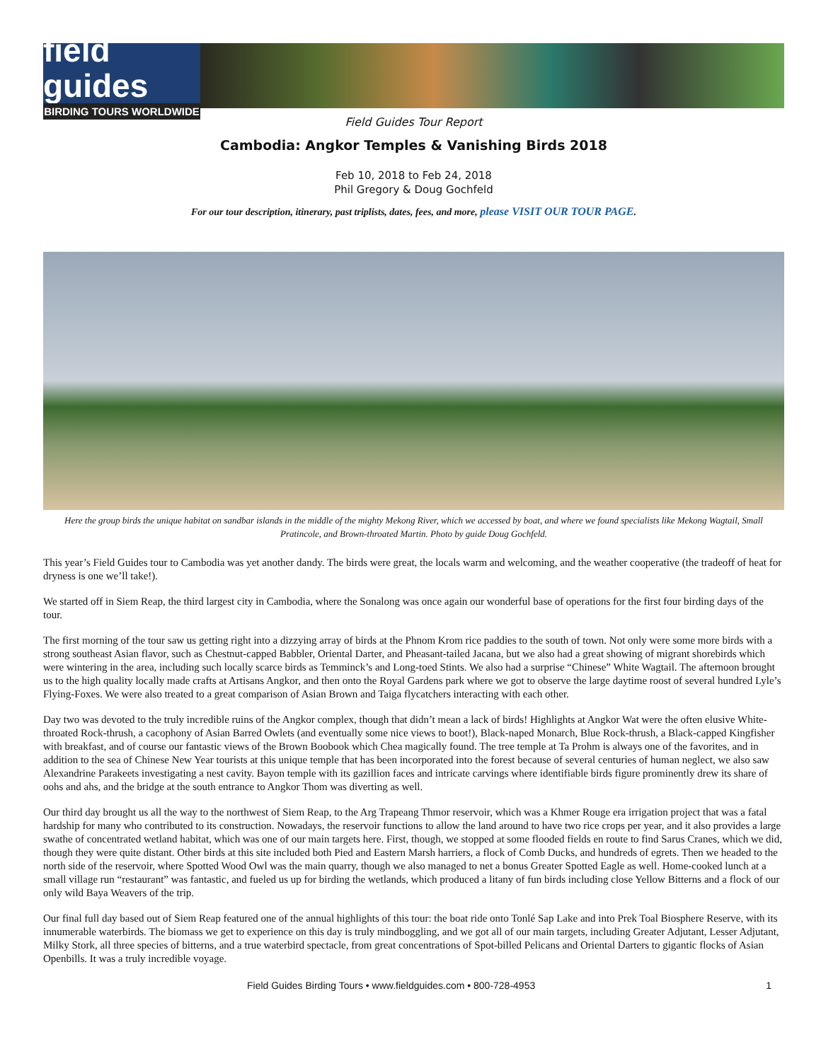field guides
BIRDING TOURS WORLDWIDE
Field Guides Tour Report
Cambodia: Angkor Temples & Vanishing Birds 2018
Feb 10, 2018 to Feb 24, 2018
Phil Gregory & Doug Gochfeld
For our tour description, itinerary, past triplists, dates, fees, and more, please VISIT OUR TOUR PAGE.
Here the group birds the unique habitat on sandbar islands in the middle of the mighty Mekong River, which we accessed by boat, and where we found specialists like Mekong Wagtail, Small Pratincole, and Brown-throated Martin. Photo by guide Doug Gochfeld.
This year’s Field Guides tour to Cambodia was yet another dandy. The birds were great, the locals warm and welcoming, and the weather cooperative (the tradeoff of heat for dryness is one we’ll take!).
We started off in Siem Reap, the third largest city in Cambodia, where the Sonalong was once again our wonderful base of operations for the first four birding days of the tour.
The first morning of the tour saw us getting right into a dizzying array of birds at the Phnom Krom rice paddies to the south of town. Not only were some more birds with a strong southeast Asian flavor, such as Chestnut-capped Babbler, Oriental Darter, and Pheasant-tailed Jacana, but we also had a great showing of migrant shorebirds which were wintering in the area, including such locally scarce birds as Temminck’s and Long-toed Stints. We also had a surprise “Chinese” White Wagtail. The afternoon brought us to the high quality locally made crafts at Artisans Angkor, and then onto the Royal Gardens park where we got to observe the large daytime roost of several hundred Lyle’s Flying-Foxes. We were also treated to a great comparison of Asian Brown and Taiga flycatchers interacting with each other.
Day two was devoted to the truly incredible ruins of the Angkor complex, though that didn’t mean a lack of birds! Highlights at Angkor Wat were the often elusive White-throated Rock-thrush, a cacophony of Asian Barred Owlets (and eventually some nice views to boot!), Black-naped Monarch, Blue Rock-thrush, a Black-capped Kingfisher with breakfast, and of course our fantastic views of the Brown Boobook which Chea magically found. The tree temple at Ta Prohm is always one of the favorites, and in addition to the sea of Chinese New Year tourists at this unique temple that has been incorporated into the forest because of several centuries of human neglect, we also saw Alexandrine Parakeets investigating a nest cavity. Bayon temple with its gazillion faces and intricate carvings where identifiable birds figure prominently drew its share of oohs and ahs, and the bridge at the south entrance to Angkor Thom was diverting as well.
Our third day brought us all the way to the northwest of Siem Reap, to the Arg Trapeang Thmor reservoir, which was a Khmer Rouge era irrigation project that was a fatal hardship for many who contributed to its construction. Nowadays, the reservoir functions to allow the land around to have two rice crops per year, and it also provides a large swathe of concentrated wetland habitat, which was one of our main targets here. First, though, we stopped at some flooded fields en route to find Sarus Cranes, which we did, though they were quite distant. Other birds at this site included both Pied and Eastern Marsh harriers, a flock of Comb Ducks, and hundreds of egrets. Then we headed to the north side of the reservoir, where Spotted Wood Owl was the main quarry, though we also managed to net a bonus Greater Spotted Eagle as well. Home-cooked lunch at a small village run “restaurant” was fantastic, and fueled us up for birding the wetlands, which produced a litany of fun birds including close Yellow Bitterns and a flock of our only wild Baya Weavers of the trip.
Our final full day based out of Siem Reap featured one of the annual highlights of this tour: the boat ride onto Tonlé Sap Lake and into Prek Toal Biosphere Reserve, with its innumerable waterbirds. The biomass we get to experience on this day is truly mindboggling, and we got all of our main targets, including Greater Adjutant, Lesser Adjutant, Milky Stork, all three species of bitterns, and a true waterbird spectacle, from great concentrations of Spot-billed Pelicans and Oriental Darters to gigantic flocks of Asian Openbills. It was a truly incredible voyage.
Field Guides Birding Tours • www.fieldguides.com • 800-728-4953 1